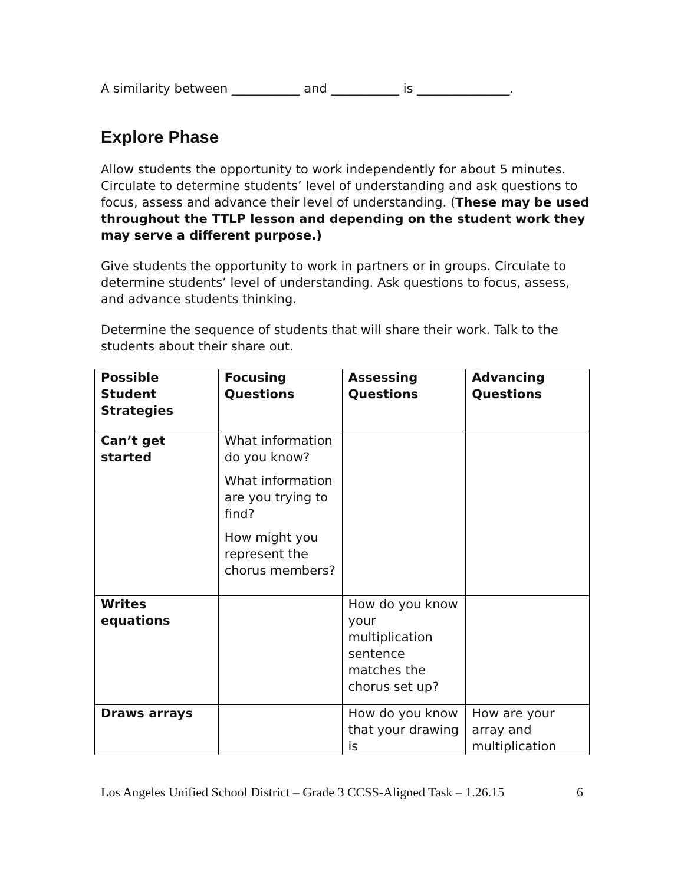A similarity between ___________ and ___________ is _______________.
Explore Phase
Allow students the opportunity to work independently for about 5 minutes. Circulate to determine students’ level of understanding and ask questions to focus, assess and advance their level of understanding. (These may be used throughout the TTLP lesson and depending on the student work they may serve a different purpose.)
Give students the opportunity to work in partners or in groups. Circulate to determine students’ level of understanding. Ask questions to focus, assess, and advance students thinking.
Determine the sequence of students that will share their work. Talk to the students about their share out.
| Possible Student Strategies | Focusing Questions | Assessing Questions | Advancing Questions |
| --- | --- | --- | --- |
| Can’t get started | What information do you know? What information are you trying to find? How might you represent the chorus members? | | |
| Writes equations | | How do you know your multiplication sentence matches the chorus set up? | |
| Draws arrays | | How do you know that your drawing is | How are your array and multiplication |
Los Angeles Unified School District – Grade 3 CCSS-Aligned Task – 1.26.15 6